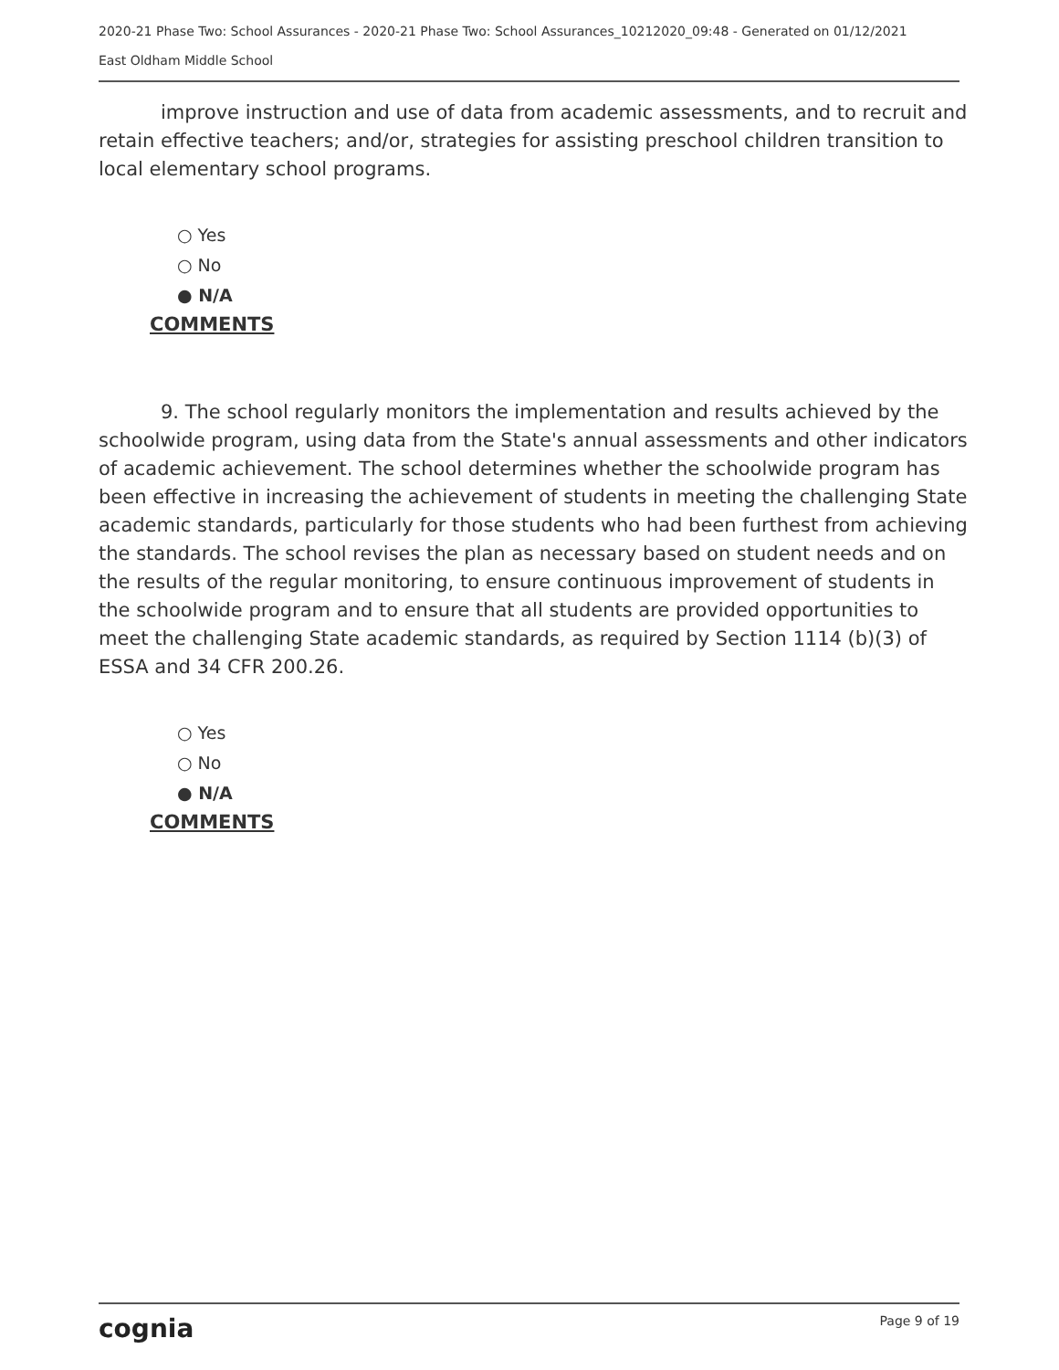2020-21 Phase Two: School Assurances - 2020-21 Phase Two: School Assurances_10212020_09:48 - Generated on 01/12/2021
East Oldham Middle School
improve instruction and use of data from academic assessments, and to recruit and retain effective teachers; and/or, strategies for assisting preschool children transition to local elementary school programs.
○ Yes
○ No
● N/A
COMMENTS
9. The school regularly monitors the implementation and results achieved by the schoolwide program, using data from the State's annual assessments and other indicators of academic achievement. The school determines whether the schoolwide program has been effective in increasing the achievement of students in meeting the challenging State academic standards, particularly for those students who had been furthest from achieving the standards. The school revises the plan as necessary based on student needs and on the results of the regular monitoring, to ensure continuous improvement of students in the schoolwide program and to ensure that all students are provided opportunities to meet the challenging State academic standards, as required by Section 1114 (b)(3) of ESSA and 34 CFR 200.26.
○ Yes
○ No
● N/A
COMMENTS
cognia Page 9 of 19